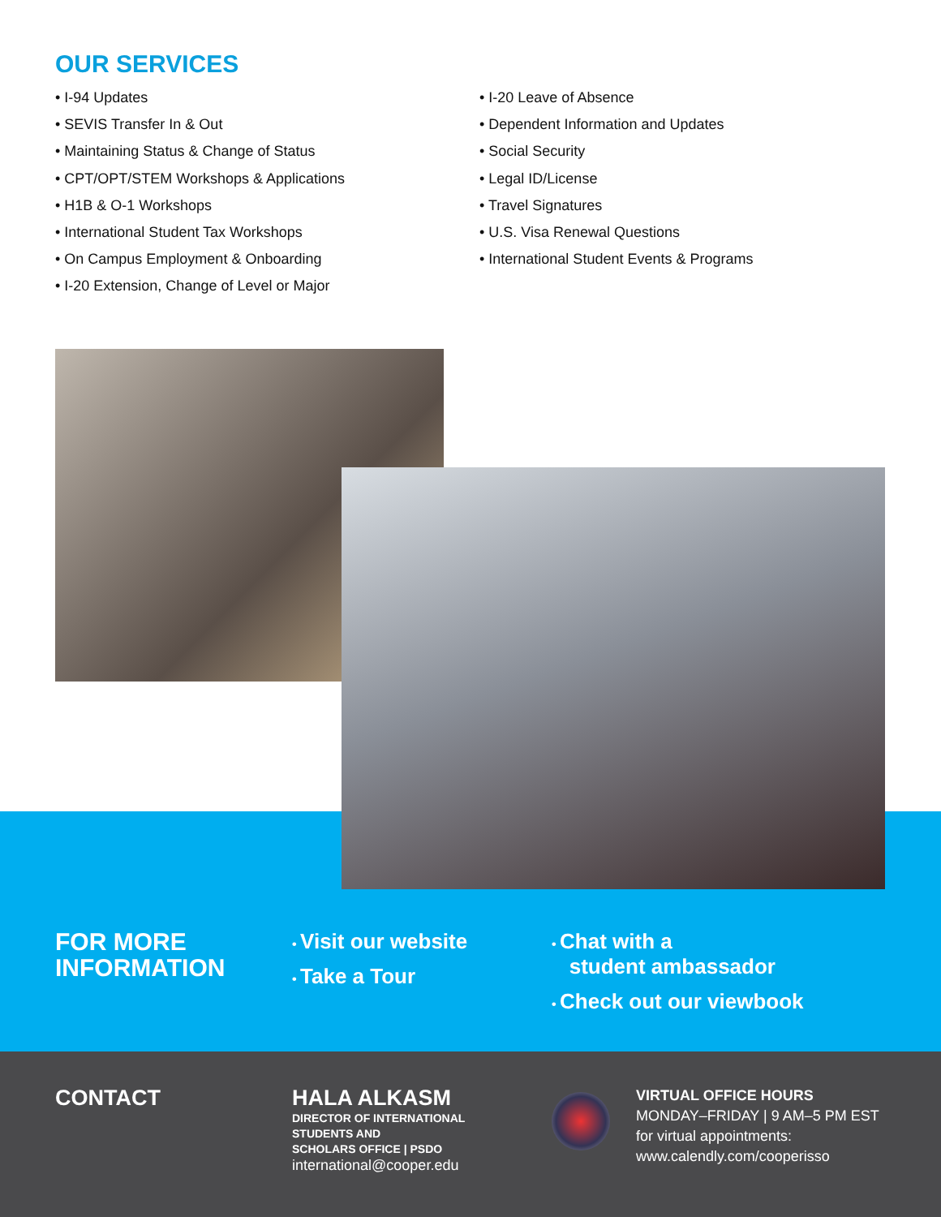OUR SERVICES
• I-94 Updates
• SEVIS Transfer In & Out
• Maintaining Status & Change of Status
• CPT/OPT/STEM Workshops & Applications
• H1B & O-1 Workshops
• International Student Tax Workshops
• On Campus Employment & Onboarding
• I-20 Extension, Change of Level or Major
• I-20 Leave of Absence
• Dependent Information and Updates
• Social Security
• Legal ID/License
• Travel Signatures
• U.S. Visa Renewal Questions
• International Student Events & Programs
FOR MORE
INFORMATION
• Visit our website
• Take a Tour
• Chat with a
student ambassador
• Check out our viewbook
CONTACT HALA ALKASM
DIRECTOR OF INTERNATIONAL
STUDENTS AND
SCHOLARS OFFICE | PSDO
international@cooper.edu
VIRTUAL OFFICE HOURS
MONDAY–FRIDAY | 9 AM–5 PM EST
for virtual appointments:
www.calendly.com/cooperisso